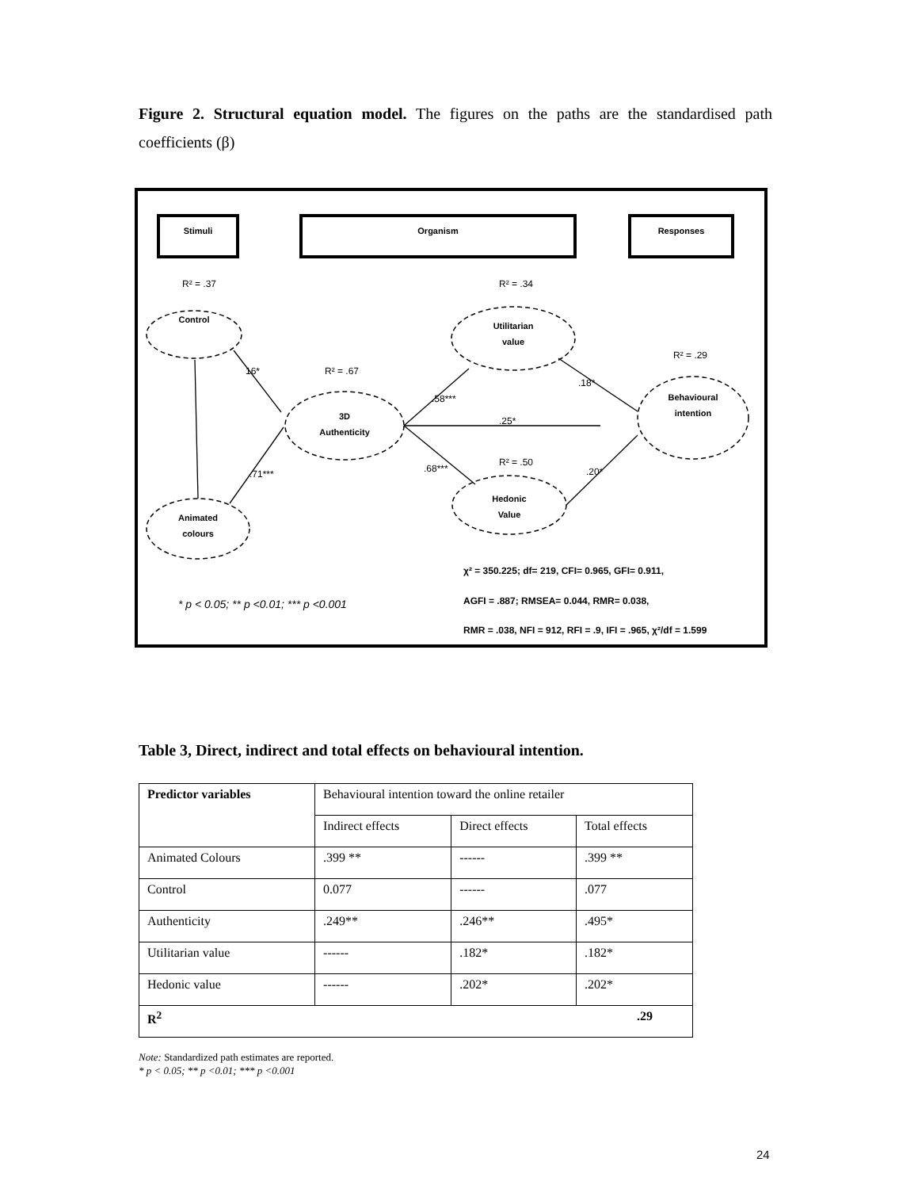Figure 2. Structural equation model. The figures on the paths are the standardised path coefficients (β)
Stimuli
Organism
Responses
Control
Animated
colours
3D
Authenticity
Utilitarian
value
Hedonic
Value
Behavioural
intention
16*
.71***
.58***
.68***
.25*
.18*
.20*
R² = .37
R² = .34
R² = .67
R² = .50
R² = .29
* p < 0.05; ** p <0.01; *** p <0.001
χ² = 350.225; df= 219, CFI= 0.965, GFI= 0.911,
AGFI = .887; RMSEA= 0.044, RMR= 0.038,
RMR = .038, NFI = 912, RFI = .9, IFI = .965, χ²/df = 1.599
Table 3, Direct, indirect and total effects on behavioural intention.
| Predictor variables | Behavioural intention toward the online retailer | | |
| --- | --- | --- | --- |
| | Indirect effects | Direct effects | Total effects |
| Animated Colours | .399 ** | ------ | .399 ** |
| Control | 0.077 | ------ | .077 |
| Authenticity | .249** | .246** | .495* |
| Utilitarian value | ------ | .182* | .182* |
| Hedonic value | ------ | .202* | .202* |
| R<sup>2</sup> .29 | | | |
Note: Standardized path estimates are reported.
* p < 0.05; ** p <0.01; *** p <0.001
24